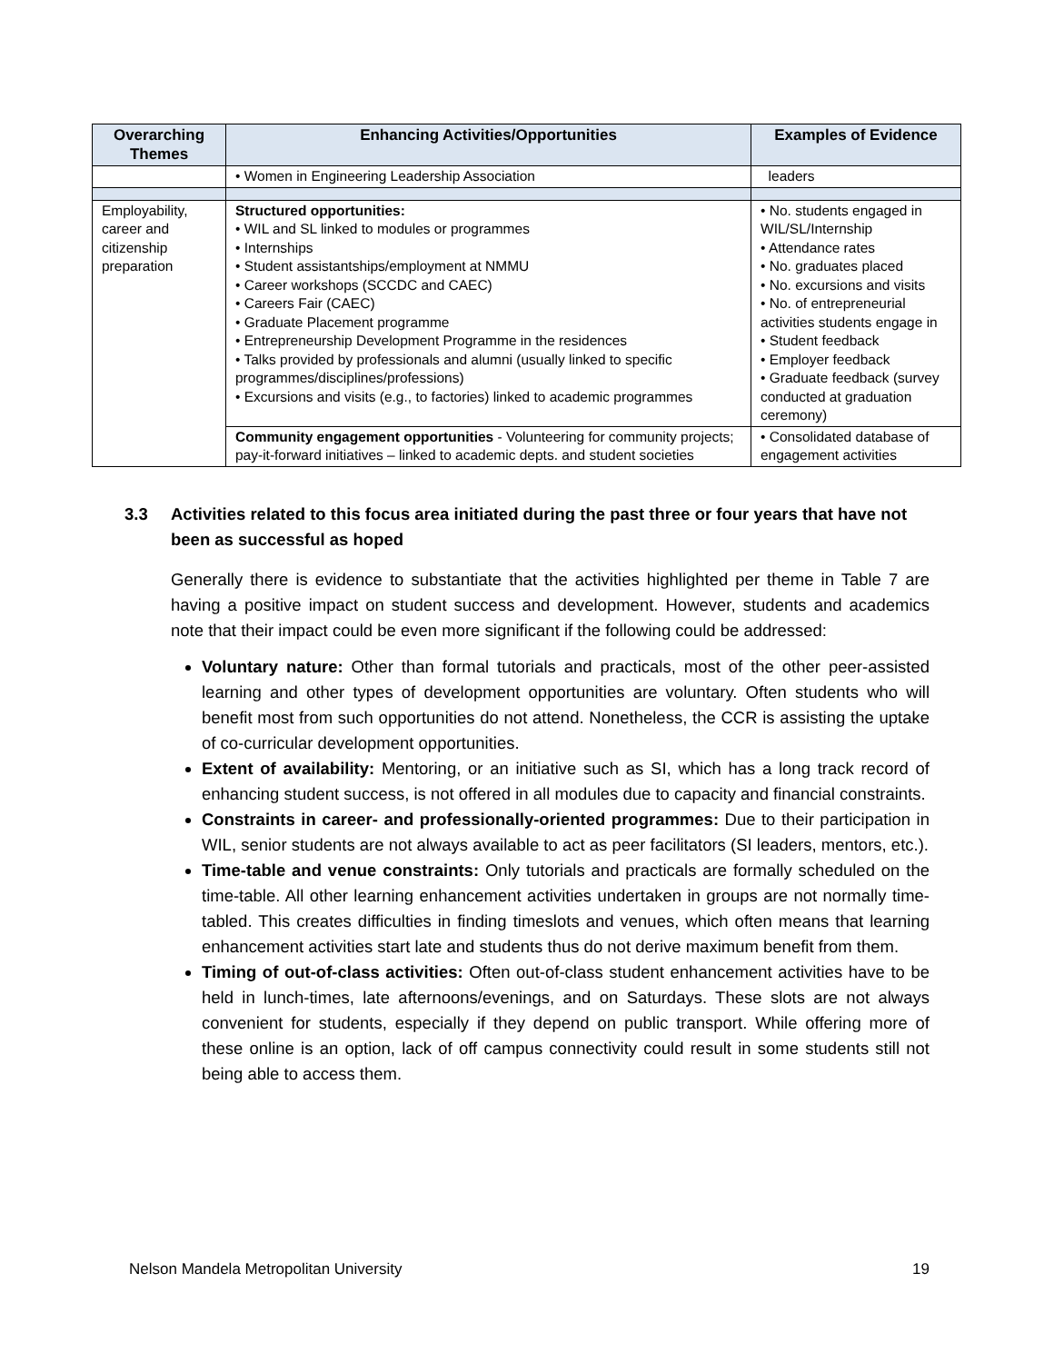| Overarching Themes | Enhancing Activities/Opportunities | Examples of Evidence |
| --- | --- | --- |
| | • Women in Engineering Leadership Association | leaders |
| Employability, career and citizenship preparation | Structured opportunities: • WIL and SL linked to modules or programmes • Internships • Student assistantships/employment at NMMU • Career workshops (SCCDC and CAEC) • Careers Fair (CAEC) • Graduate Placement programme • Entrepreneurship Development Programme in the residences • Talks provided by professionals and alumni (usually linked to specific programmes/disciplines/professions) • Excursions and visits (e.g., to factories) linked to academic programmes | • No. students engaged in WIL/SL/Internship • Attendance rates • No. graduates placed • No. excursions and visits • No. of entrepreneurial activities students engage in • Student feedback • Employer feedback • Graduate feedback (survey conducted at graduation ceremony) |
| | Community engagement opportunities - Volunteering for community projects; pay-it-forward initiatives – linked to academic depts. and student societies | • Consolidated database of engagement activities |
3.3 Activities related to this focus area initiated during the past three or four years that have not been as successful as hoped
Generally there is evidence to substantiate that the activities highlighted per theme in Table 7 are having a positive impact on student success and development. However, students and academics note that their impact could be even more significant if the following could be addressed:
Voluntary nature: Other than formal tutorials and practicals, most of the other peer-assisted learning and other types of development opportunities are voluntary. Often students who will benefit most from such opportunities do not attend. Nonetheless, the CCR is assisting the uptake of co-curricular development opportunities.
Extent of availability: Mentoring, or an initiative such as SI, which has a long track record of enhancing student success, is not offered in all modules due to capacity and financial constraints.
Constraints in career- and professionally-oriented programmes: Due to their participation in WIL, senior students are not always available to act as peer facilitators (SI leaders, mentors, etc.).
Time-table and venue constraints: Only tutorials and practicals are formally scheduled on the time-table. All other learning enhancement activities undertaken in groups are not normally time-tabled. This creates difficulties in finding timeslots and venues, which often means that learning enhancement activities start late and students thus do not derive maximum benefit from them.
Timing of out-of-class activities: Often out-of-class student enhancement activities have to be held in lunch-times, late afternoons/evenings, and on Saturdays. These slots are not always convenient for students, especially if they depend on public transport. While offering more of these online is an option, lack of off campus connectivity could result in some students still not being able to access them.
Nelson Mandela Metropolitan University 19